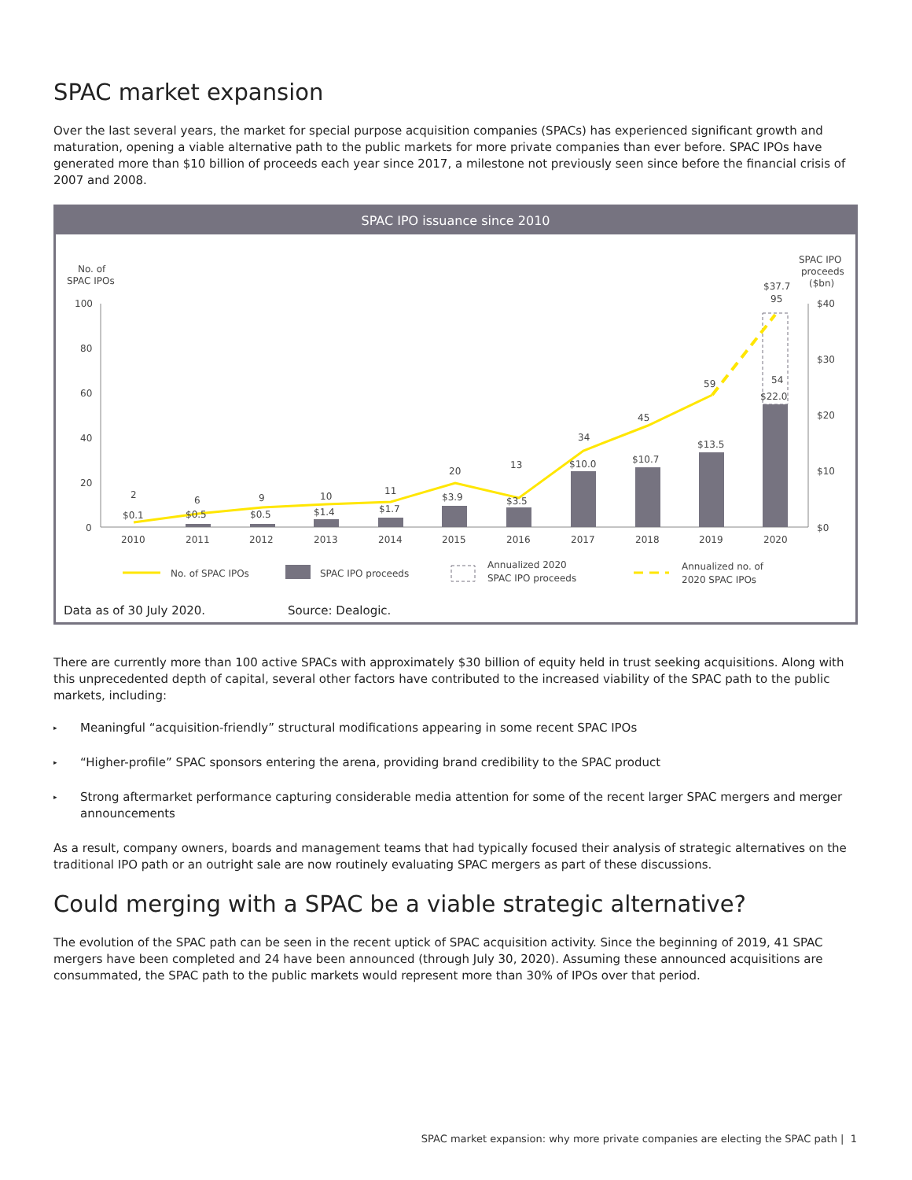SPAC market expansion
Over the last several years, the market for special purpose acquisition companies (SPACs) has experienced significant growth and maturation, opening a viable alternative path to the public markets for more private companies than ever before. SPAC IPOs have generated more than $10 billion of proceeds each year since 2017, a milestone not previously seen since before the financial crisis of 2007 and 2008.
SPAC IPO issuance since 2010
No. of
SPAC IPOs
SPAC IPO
proceeds
($bn)
100
80
60
40
20
0
$40
$30
$20
$10
$0
2
6
9
10
11
20
13
34
45
59
54
95
$0.1
$0.5
$0.5
$1.4
$1.7
$3.9
$3.5
$10.0
$10.7
$13.5
$22.0
$37.7
2010
2011
2012
2013
2014
2015
2016
2017
2018
2019
2020
No. of SPAC IPOs
SPAC IPO proceeds
Annualized 2020
SPAC IPO proceeds
Annualized no. of
2020 SPAC IPOs
Data as of 30 July 2020. Source: Dealogic.
There are currently more than 100 active SPACs with approximately $30 billion of equity held in trust seeking acquisitions. Along with this unprecedented depth of capital, several other factors have contributed to the increased viability of the SPAC path to the public markets, including:
▸ Meaningful “acquisition-friendly” structural modifications appearing in some recent SPAC IPOs
▸ “Higher-profile” SPAC sponsors entering the arena, providing brand credibility to the SPAC product
▸ Strong aftermarket performance capturing considerable media attention for some of the recent larger SPAC mergers and merger announcements
As a result, company owners, boards and management teams that had typically focused their analysis of strategic alternatives on the traditional IPO path or an outright sale are now routinely evaluating SPAC mergers as part of these discussions.
Could merging with a SPAC be a viable strategic alternative?
The evolution of the SPAC path can be seen in the recent uptick of SPAC acquisition activity. Since the beginning of 2019, 41 SPAC mergers have been completed and 24 have been announced (through July 30, 2020). Assuming these announced acquisitions are consummated, the SPAC path to the public markets would represent more than 30% of IPOs over that period.
SPAC market expansion: why more private companies are electing the SPAC path | 1